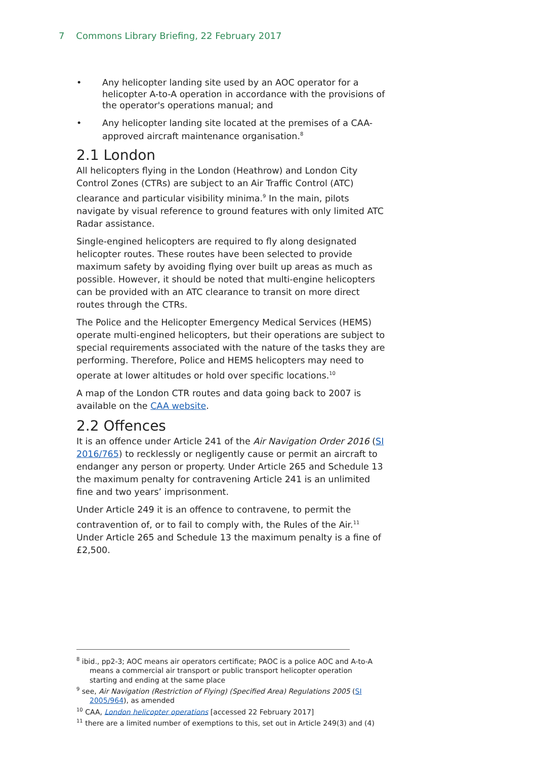7 Commons Library Briefing, 22 February 2017
• Any helicopter landing site used by an AOC operator for a helicopter A-to-A operation in accordance with the provisions of the operator's operations manual; and
• Any helicopter landing site located at the premises of a CAA-approved aircraft maintenance organisation.<sup>8</sup>
2.1 London
All helicopters flying in the London (Heathrow) and London City Control Zones (CTRs) are subject to an Air Traffic Control (ATC) clearance and particular visibility minima.<sup>9</sup> In the main, pilots navigate by visual reference to ground features with only limited ATC Radar assistance.
Single-engined helicopters are required to fly along designated helicopter routes. These routes have been selected to provide maximum safety by avoiding flying over built up areas as much as possible. However, it should be noted that multi-engine helicopters can be provided with an ATC clearance to transit on more direct routes through the CTRs.
The Police and the Helicopter Emergency Medical Services (HEMS) operate multi-engined helicopters, but their operations are subject to special requirements associated with the nature of the tasks they are performing. Therefore, Police and HEMS helicopters may need to operate at lower altitudes or hold over specific locations.<sup>10</sup>
A map of the London CTR routes and data going back to 2007 is available on the CAA website.
2.2 Offences
It is an offence under Article 241 of the Air Navigation Order 2016 (SI 2016/765) to recklessly or negligently cause or permit an aircraft to endanger any person or property. Under Article 265 and Schedule 13 the maximum penalty for contravening Article 241 is an unlimited fine and two years’ imprisonment.
Under Article 249 it is an offence to contravene, to permit the contravention of, or to fail to comply with, the Rules of the Air.<sup>11</sup> Under Article 265 and Schedule 13 the maximum penalty is a fine of £2,500.
<sup>8</sup> ibid., pp2-3; AOC means air operators certificate; PAOC is a police AOC and A-to-A means a commercial air transport or public transport helicopter operation starting and ending at the same place
<sup>9</sup> see, Air Navigation (Restriction of Flying) (Specified Area) Regulations 2005 (SI 2005/964), as amended
<sup>10</sup> CAA, London helicopter operations [accessed 22 February 2017]
<sup>11</sup> there are a limited number of exemptions to this, set out in Article 249(3) and (4)